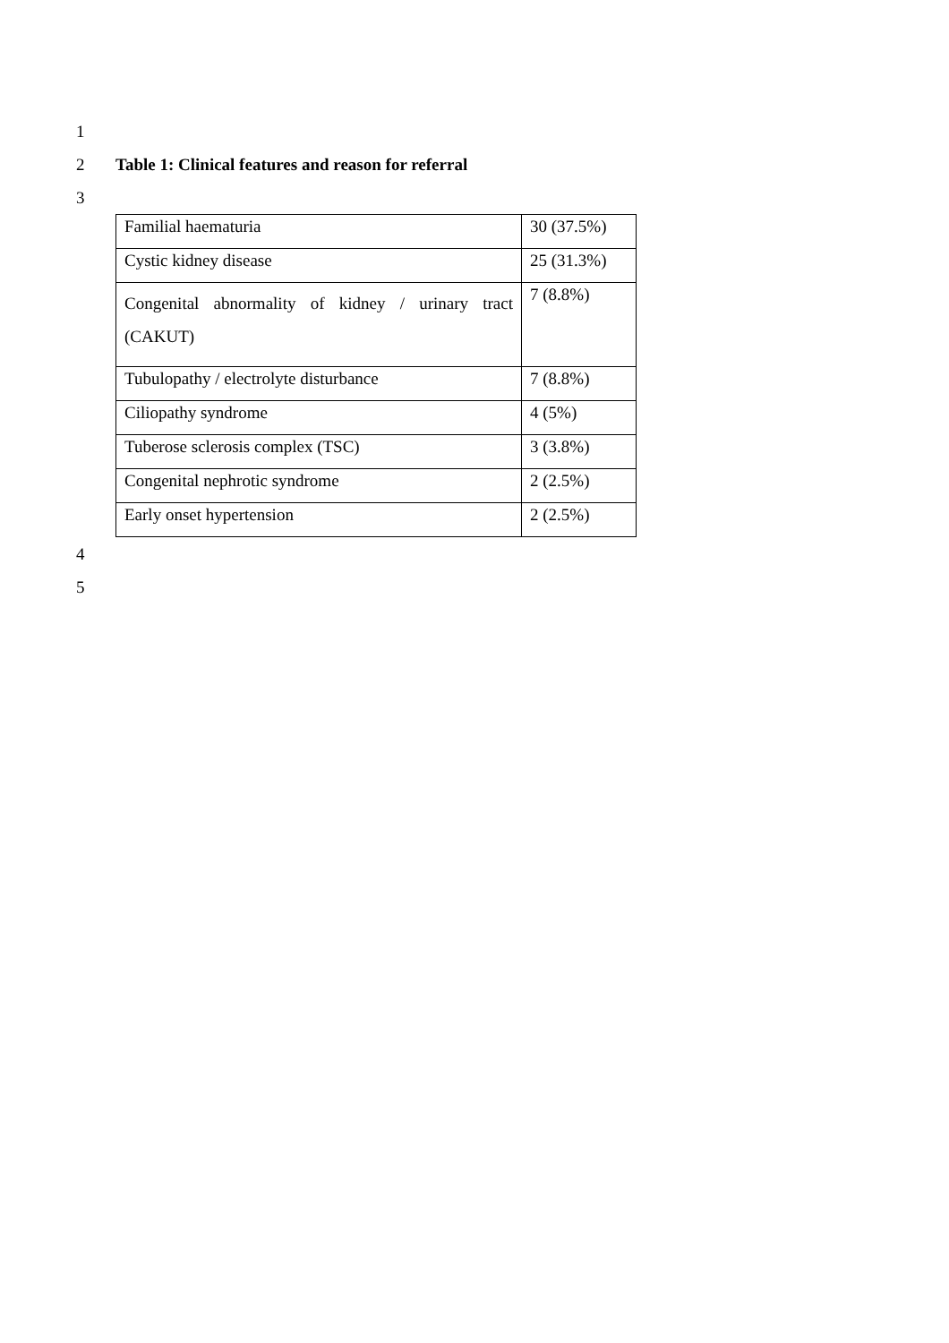1
2 Table 1: Clinical features and reason for referral
3
| Familial haematuria | 30 (37.5%) |
| Cystic kidney disease | 25 (31.3%) |
| Congenital abnormality of kidney / urinary tract (CAKUT) | 7 (8.8%) |
| Tubulopathy / electrolyte disturbance | 7 (8.8%) |
| Ciliopathy syndrome | 4 (5%) |
| Tuberose sclerosis complex (TSC) | 3 (3.8%) |
| Congenital nephrotic syndrome | 2 (2.5%) |
| Early onset hypertension | 2 (2.5%) |
4
5